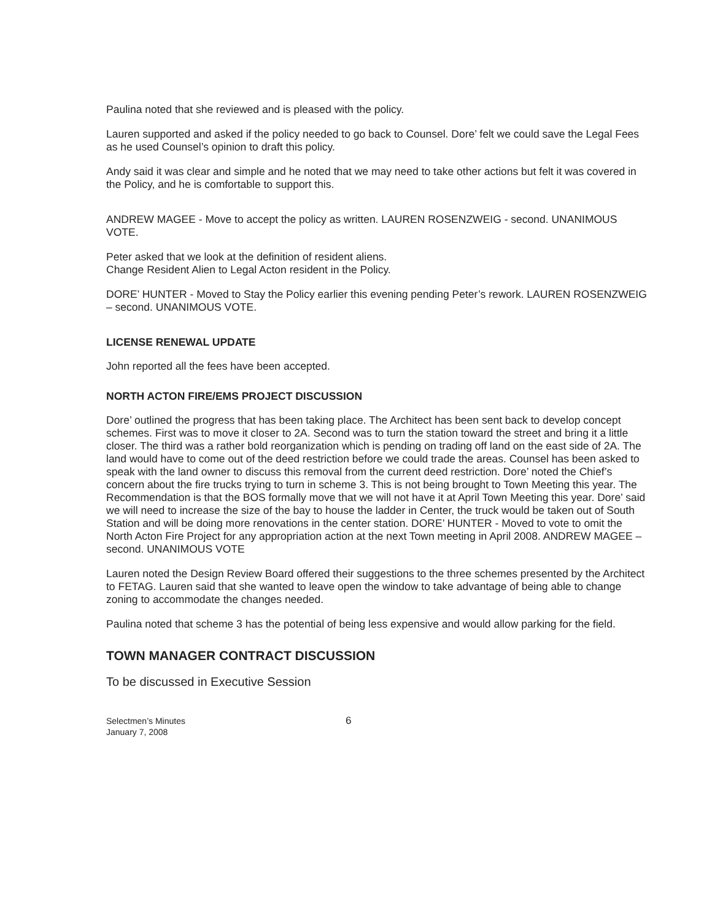Paulina noted that she reviewed and is pleased with the policy.
Lauren supported and asked if the policy needed to go back to Counsel. Dore’ felt we could save the Legal Fees as he used Counsel’s opinion to draft this policy.
Andy said it was clear and simple and he noted that we may need to take other actions but felt it was covered in the Policy, and he is comfortable to support this.
ANDREW MAGEE - Move to accept the policy as written. LAUREN ROSENZWEIG - second. UNANIMOUS VOTE.
Peter asked that we look at the definition of resident aliens.
Change Resident Alien to Legal Acton resident in the Policy.
DORE’ HUNTER - Moved to Stay the Policy earlier this evening pending Peter’s rework. LAUREN ROSENZWEIG – second. UNANIMOUS VOTE.
LICENSE RENEWAL UPDATE
John reported all the fees have been accepted.
NORTH ACTON FIRE/EMS PROJECT DISCUSSION
Dore’ outlined the progress that has been taking place. The Architect has been sent back to develop concept schemes. First was to move it closer to 2A. Second was to turn the station toward the street and bring it a little closer. The third was a rather bold reorganization which is pending on trading off land on the east side of 2A. The land would have to come out of the deed restriction before we could trade the areas. Counsel has been asked to speak with the land owner to discuss this removal from the current deed restriction. Dore’ noted the Chief’s concern about the fire trucks trying to turn in scheme 3. This is not being brought to Town Meeting this year. The Recommendation is that the BOS formally move that we will not have it at April Town Meeting this year. Dore’ said we will need to increase the size of the bay to house the ladder in Center, the truck would be taken out of South Station and will be doing more renovations in the center station. DORE’ HUNTER - Moved to vote to omit the North Acton Fire Project for any appropriation action at the next Town meeting in April 2008. ANDREW MAGEE – second. UNANIMOUS VOTE
Lauren noted the Design Review Board offered their suggestions to the three schemes presented by the Architect to FETAG. Lauren said that she wanted to leave open the window to take advantage of being able to change zoning to accommodate the changes needed.
Paulina noted that scheme 3 has the potential of being less expensive and would allow parking for the field.
TOWN MANAGER CONTRACT DISCUSSION
To be discussed in Executive Session
Selectmen’s Minutes
January 7, 2008
6